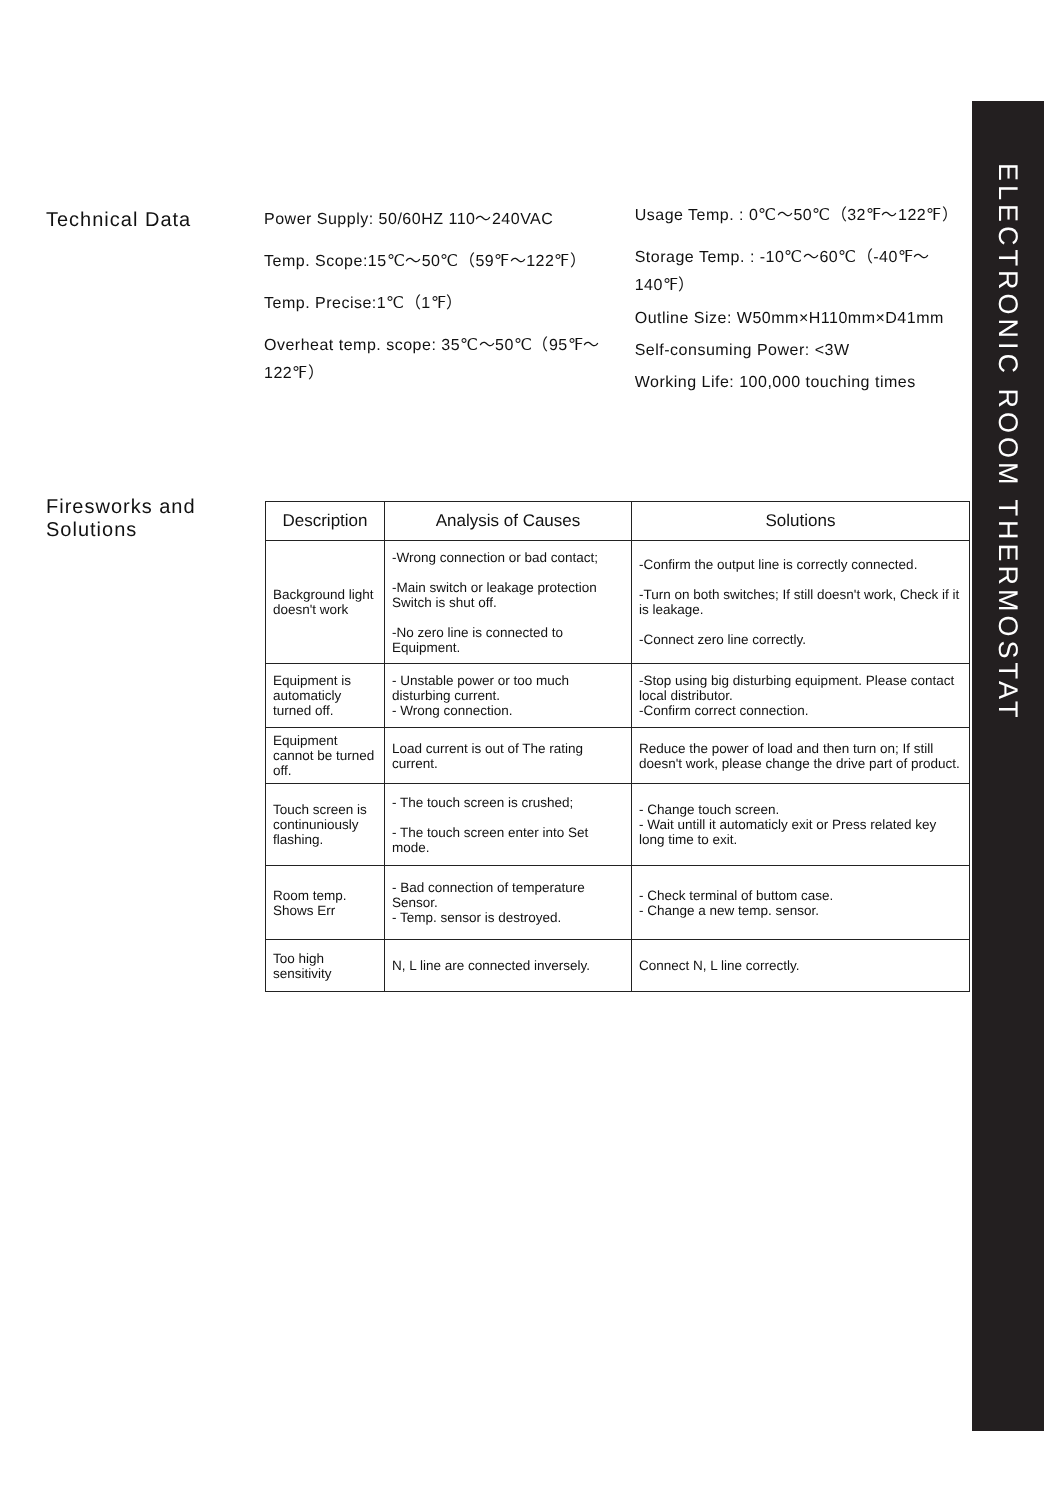ELECTRONIC ROOM THERMOSTAT
Technical Data
Power Supply: 50/60HZ 110～240VAC
Temp. Scope:15℃～50℃（59℉～122℉）
Temp. Precise:1℃（1℉）
Overheat temp. scope: 35℃～50℃（95℉～122℉）
Usage Temp. : 0℃～50℃（32℉～122℉）
Storage Temp. : -10℃～60℃（-40℉～140℉）
Outline Size: W50mm×H110mm×D41mm
Self-consuming Power: <3W
Working Life: 100,000 touching times
Firesworks and
Solutions
| Description | Analysis of Causes | Solutions |
| --- | --- | --- |
| Background light doesn't work | -Wrong connection or bad contact; -Main switch or leakage protection Switch is shut off. -No zero line is connected to Equipment. | -Confirm the output line is correctly connected. -Turn on both switches; If still doesn't work, Check if it is leakage. -Connect zero line correctly. |
| Equipment is automaticly turned off. | - Unstable power or too much disturbing current. - Wrong connection. | -Stop using big disturbing equipment. Please contact local distributor. -Confirm correct connection. |
| Equipment cannot be turned off. | Load current is out of The rating current. | Reduce the power of load and then turn on; If still doesn't work, please change the drive part of product. |
| Touch screen is continuniously flashing. | - The touch screen is crushed; - The touch screen enter into Set mode. | - Change touch screen. - Wait untill it automaticly exit or Press related key long time to exit. |
| Room temp. Shows Err | - Bad connection of temperature Sensor. - Temp. sensor is destroyed. | - Check terminal of buttom case. - Change a new temp. sensor. |
| Too high sensitivity | N, L line are connected inversely. | Connect N, L line correctly. |